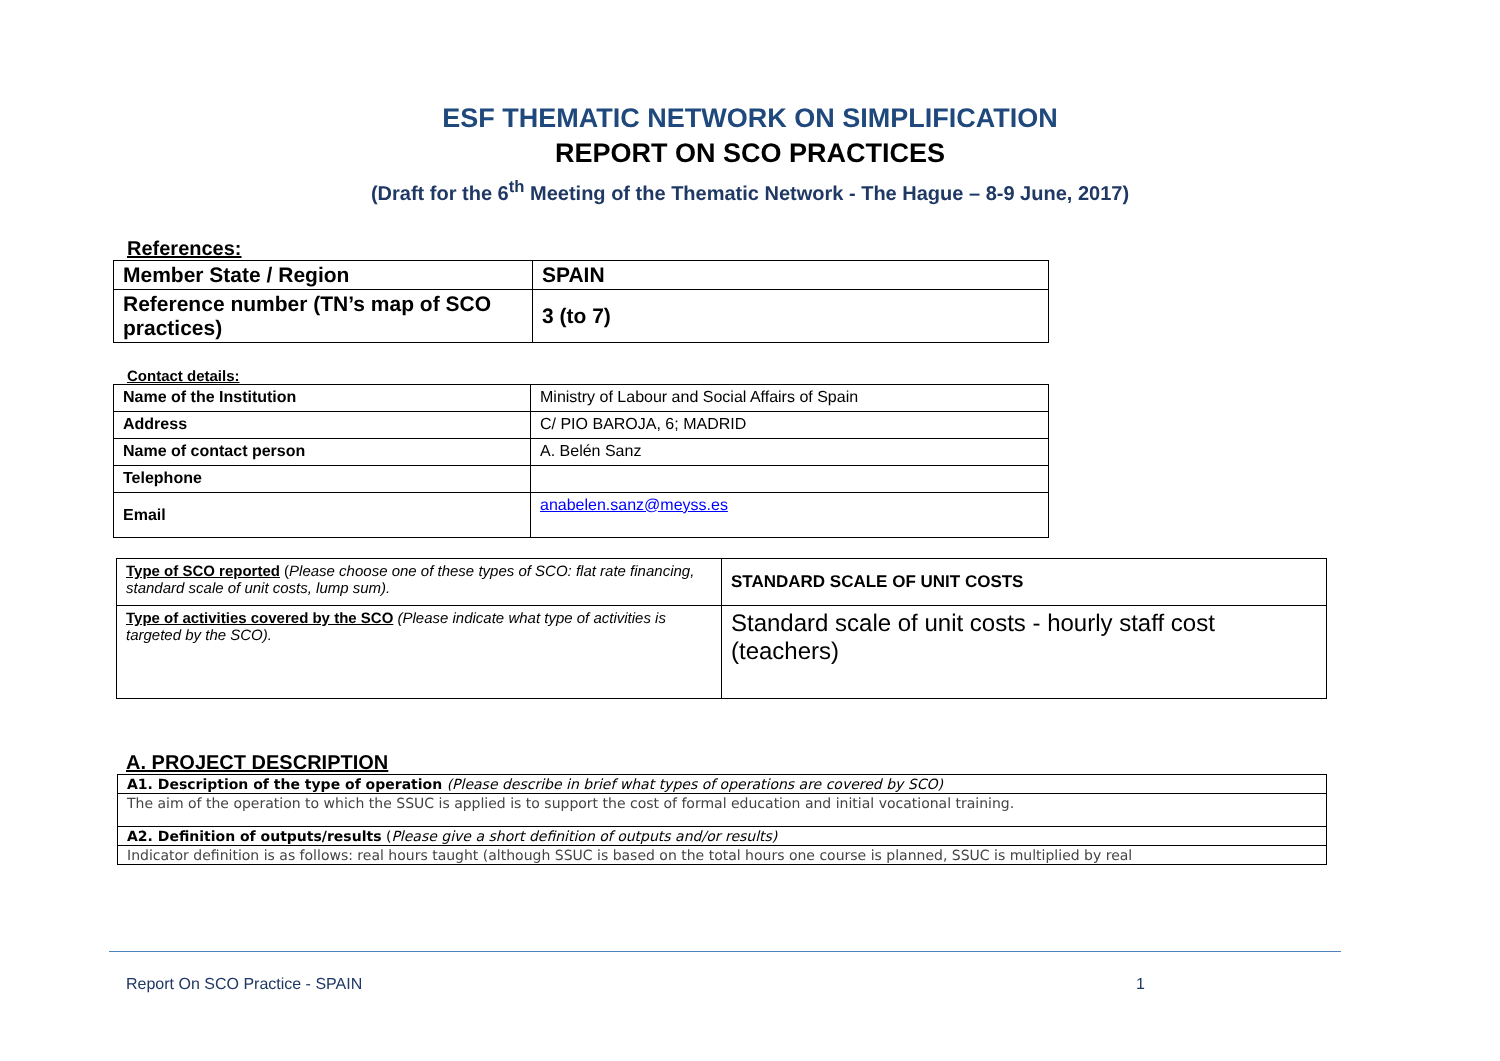ESF THEMATIC NETWORK ON SIMPLIFICATION
REPORT ON SCO PRACTICES
(Draft for the 6<sup>th</sup> Meeting of the Thematic Network - The Hague – 8-9 June, 2017)
References:
| Member State / Region | SPAIN |
| Reference number (TN’s map of SCO practices) | 3 (to 7) |
Contact details:
| Name of the Institution | Ministry of Labour and Social Affairs of Spain |
| Address | C/ PIO BAROJA, 6; MADRID |
| Name of contact person | A. Belén Sanz |
| Telephone | |
| Email | anabelen.sanz@meyss.es |
| Type of SCO reported ( Please choose one of these types of SCO: flat rate financing, standard scale of unit costs, lump sum). | STANDARD SCALE OF UNIT COSTS |
| Type of activities covered by the SCO (Please indicate what type of activities is targeted by the SCO). | Standard scale of unit costs - hourly staff cost (teachers) |
A. PROJECT DESCRIPTION
| A1. Description of the type of operation (Please describe in brief what types of operations are covered by SCO) |
| The aim of the operation to which the SSUC is applied is to support the cost of formal education and initial vocational training. |
| A2. Definition of outputs/results ( Please give a short definition of outputs and/or results) |
| Indicator definition is as follows: real hours taught (although SSUC is based on the total hours one course is planned, SSUC is multiplied by real |
Report On SCO Practice - SPAIN 1